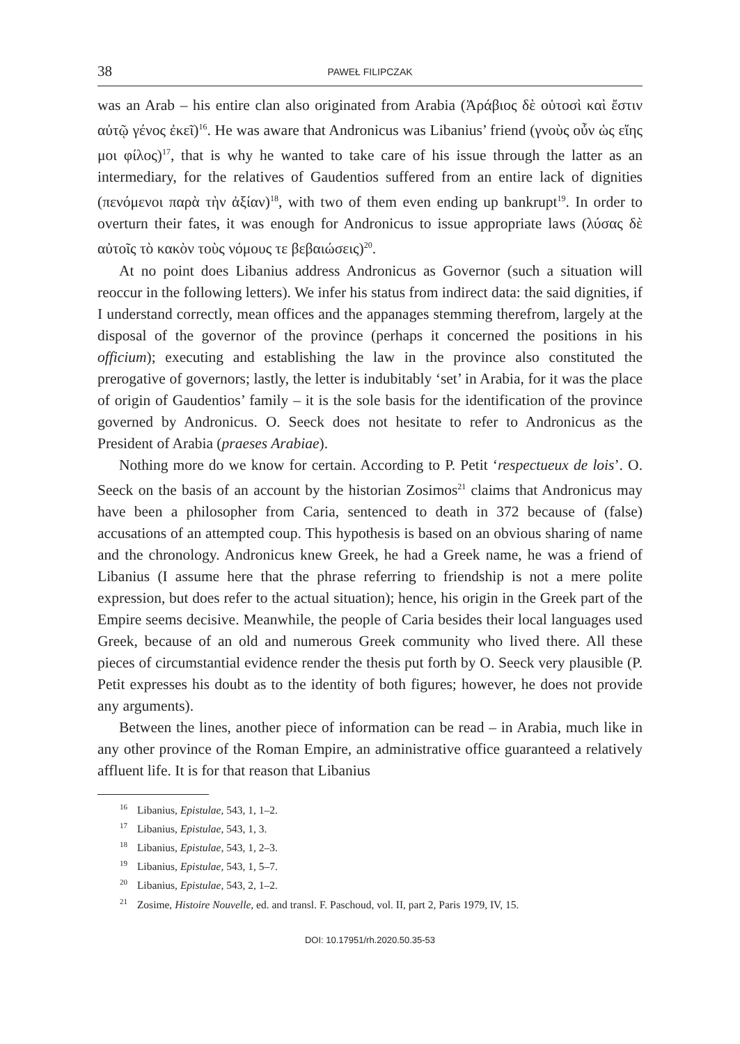38 PAWEŁ FILIPCZAK
was an Arab – his entire clan also originated from Arabia (Ἀράβιος δὲ οὑτοσὶ καὶ ἔστιν αὐτῷ γένος ἐκεῖ)<sup>16</sup>. He was aware that Andronicus was Libanius’ friend (γνοὺς οὖν ὡς εἴης μοι φίλος)<sup>17</sup>, that is why he wanted to take care of his issue through the latter as an intermediary, for the relatives of Gaudentios suffered from an entire lack of dignities (πενόμενοι παρὰ τὴν ἀξίαν)<sup>18</sup>, with two of them even ending up bankrupt<sup>19</sup>. In order to overturn their fates, it was enough for Andronicus to issue appropriate laws (λύσας δὲ αὐτοῖς τὸ κακὸν τοὺς νόμους τε βεβαιώσεις)<sup>20</sup>.
At no point does Libanius address Andronicus as Governor (such a situation will reoccur in the following letters). We infer his status from indirect data: the said dignities, if I understand correctly, mean offices and the appanages stemming therefrom, largely at the disposal of the governor of the province (perhaps it concerned the positions in his officium); executing and establishing the law in the province also constituted the prerogative of governors; lastly, the letter is indubitably ‘set’ in Arabia, for it was the place of origin of Gaudentios’ family – it is the sole basis for the identification of the province governed by Andronicus. O. Seeck does not hesitate to refer to Andronicus as the President of Arabia (praeses Arabiae).
Nothing more do we know for certain. According to P. Petit ‘respectueux de lois’. O. Seeck on the basis of an account by the historian Zosimos<sup>21</sup> claims that Andronicus may have been a philosopher from Caria, sentenced to death in 372 because of (false) accusations of an attempted coup. This hypothesis is based on an obvious sharing of name and the chronology. Andronicus knew Greek, he had a Greek name, he was a friend of Libanius (I assume here that the phrase referring to friendship is not a mere polite expression, but does refer to the actual situation); hence, his origin in the Greek part of the Empire seems decisive. Meanwhile, the people of Caria besides their local languages used Greek, because of an old and numerous Greek community who lived there. All these pieces of circumstantial evidence render the thesis put forth by O. Seeck very plausible (P. Petit expresses his doubt as to the identity of both figures; however, he does not provide any arguments).
Between the lines, another piece of information can be read – in Arabia, much like in any other province of the Roman Empire, an administrative office guaranteed a relatively affluent life. It is for that reason that Libanius
<sup>16</sup> Libanius, Epistulae, 543, 1, 1–2.
<sup>17</sup> Libanius, Epistulae, 543, 1, 3.
<sup>18</sup> Libanius, Epistulae, 543, 1, 2–3.
<sup>19</sup> Libanius, Epistulae, 543, 1, 5–7.
<sup>20</sup> Libanius, Epistulae, 543, 2, 1–2.
<sup>21</sup> Zosime, Histoire Nouvelle, ed. and transl. F. Paschoud, vol. II, part 2, Paris 1979, IV, 15.
DOI: 10.17951/rh.2020.50.35-53